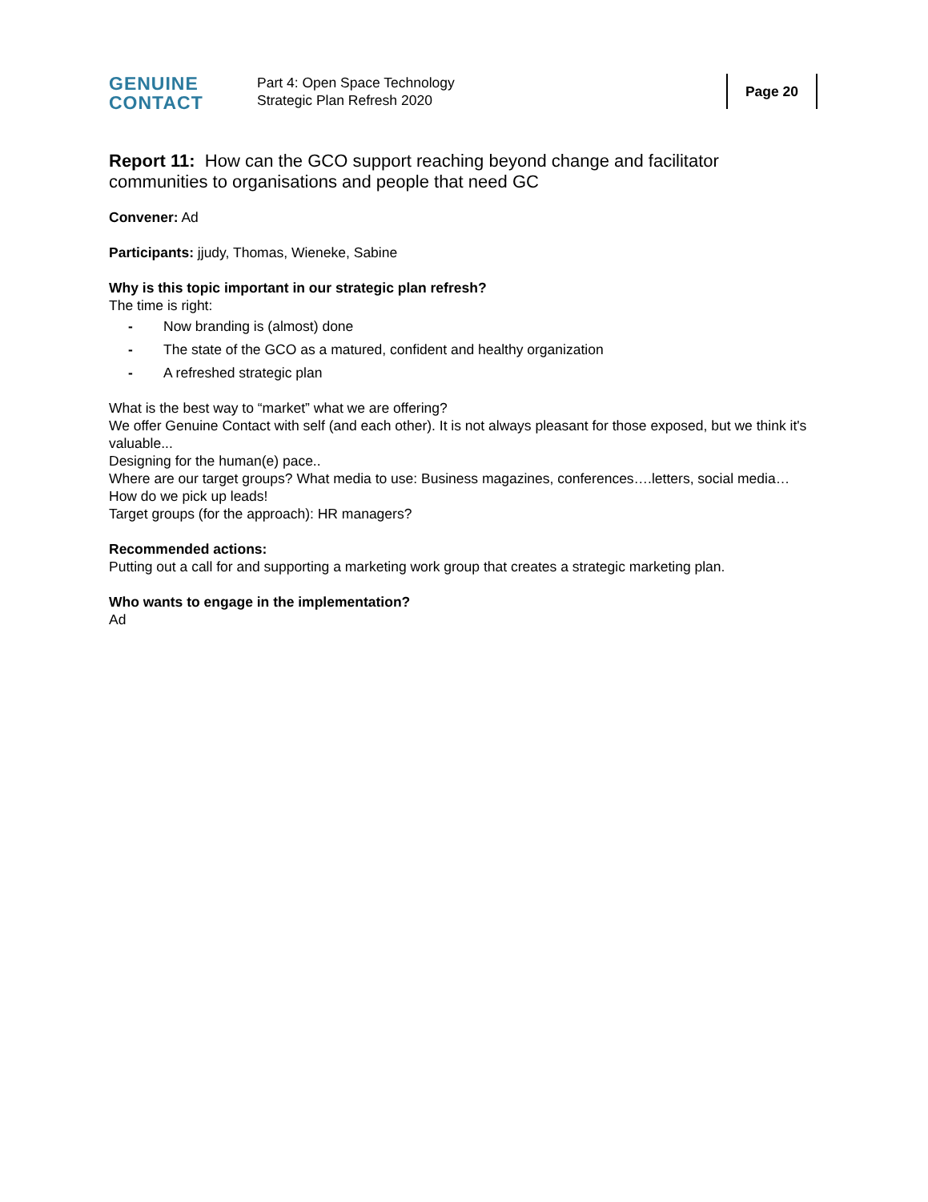GENUINE
CONTACT
Part 4: Open Space Technology
Strategic Plan Refresh 2020
Page 20
Report 11: How can the GCO support reaching beyond change and facilitator communities to organisations and people that need GC
Convener: Ad
Participants: jjudy, Thomas, Wieneke, Sabine
Why is this topic important in our strategic plan refresh?
The time is right:
- Now branding is (almost) done
- The state of the GCO as a matured, confident and healthy organization
- A refreshed strategic plan
What is the best way to “market” what we are offering?
We offer Genuine Contact with self (and each other). It is not always pleasant for those exposed, but we think it's valuable...
Designing for the human(e) pace..
Where are our target groups? What media to use: Business magazines, conferences….letters, social media…
How do we pick up leads!
Target groups (for the approach): HR managers?
Recommended actions:
Putting out a call for and supporting a marketing work group that creates a strategic marketing plan.
Who wants to engage in the implementation?
Ad